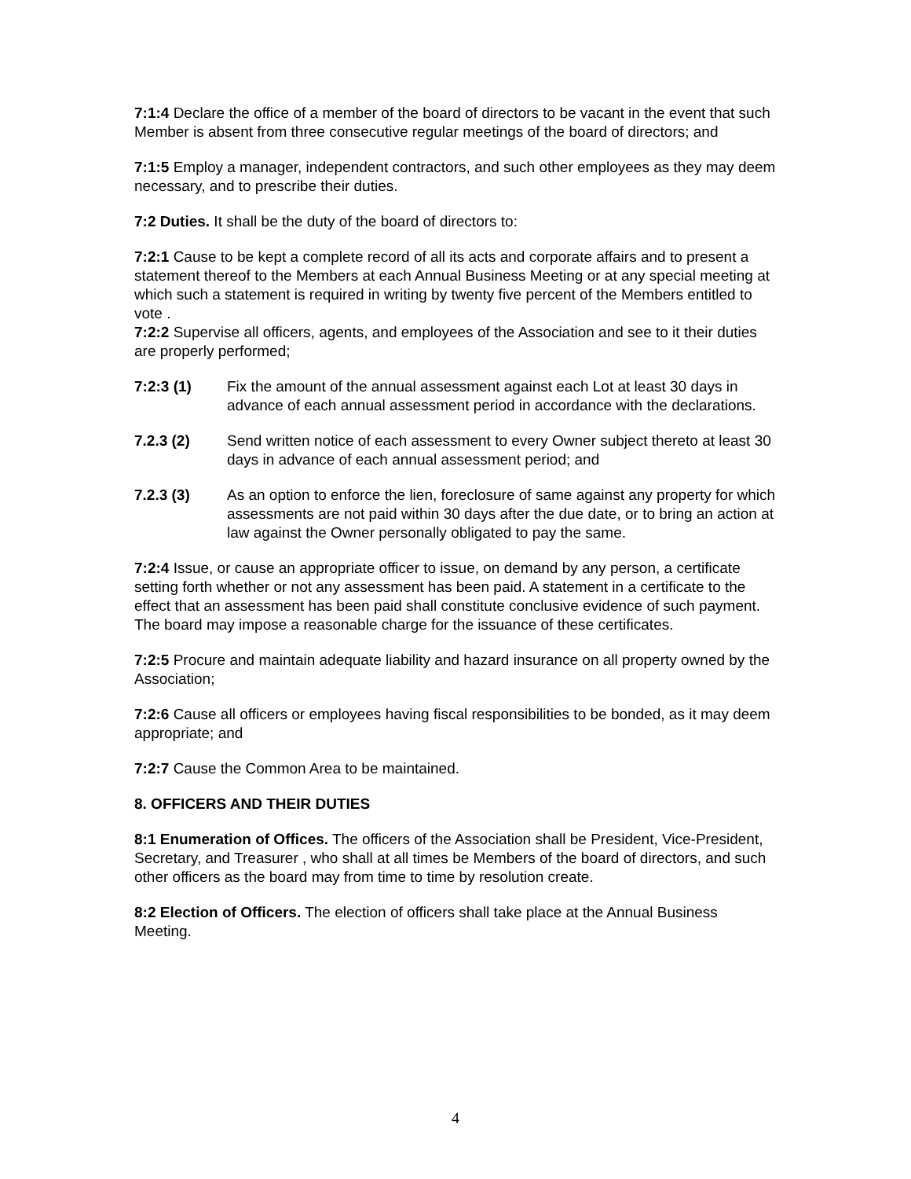7:1:4 Declare the office of a member of the board of directors to be vacant in the event that such Member is absent from three consecutive regular meetings of the board of directors; and
7:1:5 Employ a manager, independent contractors, and such other employees as they may deem necessary, and to prescribe their duties.
7:2 Duties. It shall be the duty of the board of directors to:
7:2:1 Cause to be kept a complete record of all its acts and corporate affairs and to present a statement thereof to the Members at each Annual Business Meeting or at any special meeting at which such a statement is required in writing by twenty five percent of the Members entitled to vote .
7:2:2 Supervise all officers, agents, and employees of the Association and see to it their duties are properly performed;
7:2:3 (1) Fix the amount of the annual assessment against each Lot at least 30 days in advance of each annual assessment period in accordance with the declarations.
7.2.3 (2) Send written notice of each assessment to every Owner subject thereto at least 30 days in advance of each annual assessment period; and
7.2.3 (3) As an option to enforce the lien, foreclosure of same against any property for which assessments are not paid within 30 days after the due date, or to bring an action at law against the Owner personally obligated to pay the same.
7:2:4 Issue, or cause an appropriate officer to issue, on demand by any person, a certificate setting forth whether or not any assessment has been paid. A statement in a certificate to the effect that an assessment has been paid shall constitute conclusive evidence of such payment. The board may impose a reasonable charge for the issuance of these certificates.
7:2:5 Procure and maintain adequate liability and hazard insurance on all property owned by the Association;
7:2:6 Cause all officers or employees having fiscal responsibilities to be bonded, as it may deem appropriate; and
7:2:7 Cause the Common Area to be maintained.
8. OFFICERS AND THEIR DUTIES
8:1 Enumeration of Offices. The officers of the Association shall be President, Vice-President, Secretary, and Treasurer , who shall at all times be Members of the board of directors, and such other officers as the board may from time to time by resolution create.
8:2 Election of Officers. The election of officers shall take place at the Annual Business Meeting.
4